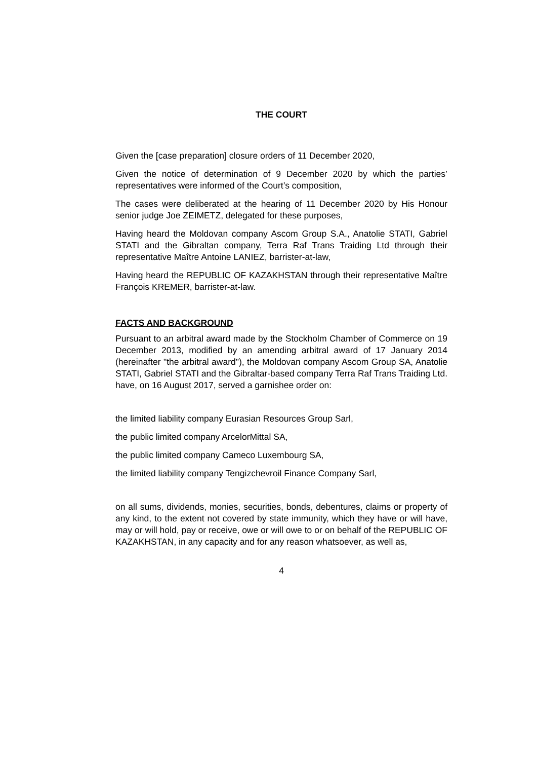THE COURT
Given the [case preparation] closure orders of 11 December 2020,
Given the notice of determination of 9 December 2020 by which the parties’ representatives were informed of the Court’s composition,
The cases were deliberated at the hearing of 11 December 2020 by His Honour senior judge Joe ZEIMETZ, delegated for these purposes,
Having heard the Moldovan company Ascom Group S.A., Anatolie STATI, Gabriel STATI and the Gibraltan company, Terra Raf Trans Traiding Ltd through their representative Maître Antoine LANIEZ, barrister-at-law,
Having heard the REPUBLIC OF KAZAKHSTAN through their representative Maître François KREMER, barrister-at-law.
FACTS AND BACKGROUND
Pursuant to an arbitral award made by the Stockholm Chamber of Commerce on 19 December 2013, modified by an amending arbitral award of 17 January 2014 (hereinafter "the arbitral award"), the Moldovan company Ascom Group SA, Anatolie STATI, Gabriel STATI and the Gibraltar-based company Terra Raf Trans Traiding Ltd. have, on 16 August 2017, served a garnishee order on:
the limited liability company Eurasian Resources Group Sarl,
the public limited company ArcelorMittal SA,
the public limited company Cameco Luxembourg SA,
the limited liability company Tengizchevroil Finance Company Sarl,
on all sums, dividends, monies, securities, bonds, debentures, claims or property of any kind, to the extent not covered by state immunity, which they have or will have, may or will hold, pay or receive, owe or will owe to or on behalf of the REPUBLIC OF KAZAKHSTAN, in any capacity and for any reason whatsoever, as well as,
4